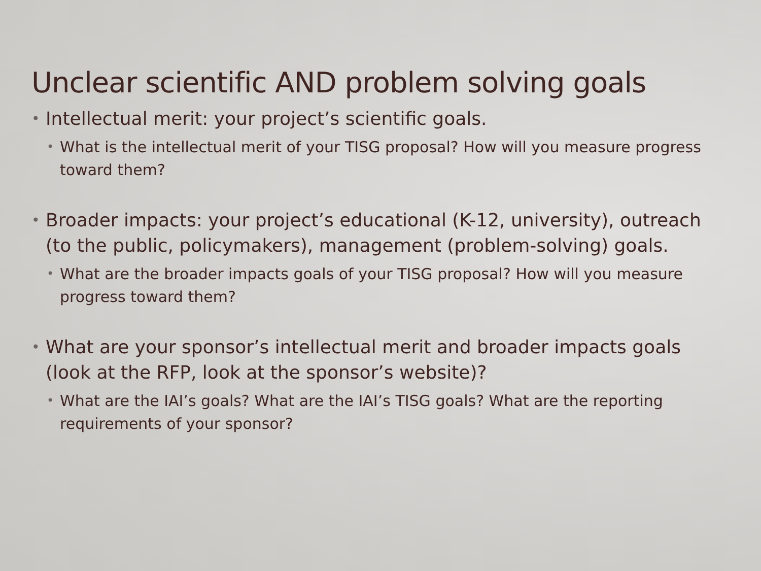Unclear scientific AND problem solving goals
• Intellectual merit: your project’s scientific goals.
• What is the intellectual merit of your TISG proposal? How will you measure progress toward them?
• Broader impacts: your project’s educational (K-12, university), outreach (to the public, policymakers), management (problem-solving) goals.
• What are the broader impacts goals of your TISG proposal? How will you measure progress toward them?
• What are your sponsor’s intellectual merit and broader impacts goals (look at the RFP, look at the sponsor’s website)?
• What are the IAI’s goals? What are the IAI’s TISG goals? What are the reporting requirements of your sponsor?